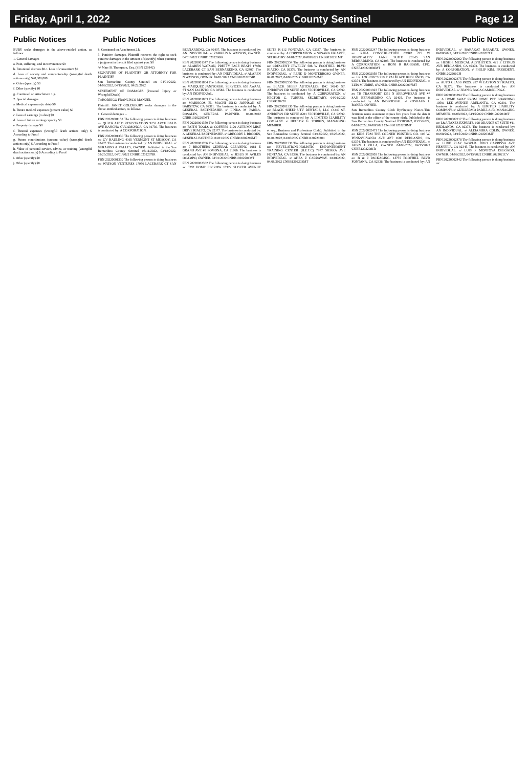Friday, April 1, 2022 San Bernardino County Sentinel Page 12
Public Notices Public Notices Public Notices Public Notices Public Notices Public Notices
BURY seeks damages in the above-entitled action, as follows:
1. General damages
a. Pain, suffering, and inconvenience $0
b. Emotional distress $0 c. Loss of consortium $0
d. Loss of society and companionship (wrongful death actions only) $20,000,000
e. Other (specify) $0
f. Other (specify) $0
g. Continued on Attachment 1.g.
2. Special damages
a. Medical expenses (to date) $0
b. Future medical expenses (present value) $0
c. Loss of earnings (to date) $0
d. Loss of future earning capacity $0
e. Property damage $0
f. Funeral expenses (wrongful death actions only) $ According to Proof
g. Future contributions (present value) (wrongful death actions only) $ According to Proof
h. Value of personal service, advice, or training (wrongful death actions only) $ According to Proof
i. Other (specify) $0
j. Other (specify) $0
k. Continued on Attachment 2.k.
3. Punitive damages. Plaintiff reserves the right to seek punitive damages in the amount of (specify) when pursuing a judgment in the suit filed against you. $0
/s/ Marc B. Thompson, Esq. (SBN 229842)
SIGNATURE OF PLAINTIFF OR ATTORNEY FOR PLAINTIFF
San Bernardino County Sentinel on 04/01/2022, 04/08/2022, 04/15/2022, 04/22/2022
STATEMENT OF DAMAGES (Personal Injury or Wrongful Death)
To:RODRIGO FRANCISCO MANUEL
Plaintiff: JANET GOLDSBURY seeks damages in the above-entitled action, as follows:
1. General damages ...
FBN 20220001153 The following person is doing business as: QUICK AUTO REGISTRATION 9253 ARCHIBALD AVE RANCHO CUCAMONGA, CA 91730. The business is conducted by: A CORPORATION.
FBN 20220001330 The following person is doing business as: GV HAULING 4365 VERMONT ST MUSCOY, CA 92407. The business is conducted by: AN INDIVIDUAL. s/ GERARDO A VALLES, OWNER. Published in the San Bernardino County Sentinel 03/11/2022, 03/18/2022, 03/25/2022, 04/01/2022 CNBB10202207IR
FBN 20220001339 The following person is doing business as: WATSON VENTURES 17956 LACEBARK CT SAN BERNARDINO, CA 92407. The business is conducted by: AN INDIVIDUAL. s/ ZARRIUS N WATSON, OWNER. 04/01/2022 CNBB10202206IR
FBN 20220001347 The following person is doing business as: ALAREN WATSON, PRETTY FACE BEATS 17956 LACEBARK CT SAN BERNARDINO, CA 92407. The business is conducted by: AN INDIVIDUAL. s/ ALAREN N WATSON, OWNER. 04/01/2022 CNBB10202205IR
FBN 20220001804 The following person is doing business as: MARQUEZ JANITORIAL SERVICES. 655 AWAAL ST SAN JACINTO, CA 92582. The business is conducted by: AN INDIVIDUAL.
FBN 20220001803 The following person is doing business as: MARISCOS EL MACHI 25142 JOHNSON ST BARSTOW, CA 92311. The business is conducted by: A GENERAL PARTNERSHIP. s/ LINDA M PARRA-ROSALES, GENERAL PARTNER. 04/01/2022 CNBB10202203MT
FBN 20220001359 The following person is doing business as: FAITH TOOLS & COFFEES 2120 AUTUMN MIST DRIVE RIALTO, CA 92377. The business is conducted by: A GENERAL PARTNERSHIP. s/ GREGORY L BROOKS, GENERAL PARTNER. 04/01/2022 CNBB10202202MT
FBN 20220001706 The following person is doing business as: 7 BROTHERS GENERAL CLEANING 1081 E GRAND AVE #3 POMONA, CA 91766. The business is conducted by: AN INDIVIDUAL. s/ JESUS M AVILES OCAMPO, OWNER. 04/01/2022 CNBB10202201MT
FBN 20220002302 The following person is doing business as: TOP HOME ESCROW 17122 SLOVER AVENUE SUITE K-112 FONTANA, CA 92337. The business is conducted by: A CORPORATION. s/ SUSANA URIARTE, SECREATRY. 04/01/2022, 04/08/2022 CNBB120221MT
FBN 20220002354 The following person is doing business as: CRESCENT JEWELRY 586 W FOOTHILL BLVD RIALTO, CA 92376. The business is conducted by: AN INDIVIDUAL. s/ RENE D MONTERROSO OWNER. 04/01/2022, 04/08/2022 CNBB120220MT
FBN 20220002356 The following person is doing business as: BLACK SHEEP AUTOSALES, INC 14240 ST. ANDREWS DR SUITE #201 VICTORVILLE, CA 92392. The business is conducted by: A CORPORATION. s/ HECTOR G. TORRES, SECRETARY. 04/01/2022 CNBB120220
FBN 20220001330 The following person is doing business as: BLACK SHEEP UTV RENTALS, LLC 14240 ST. ANDREWS DR SUITE #201 VICTORVILLE, CA 92392. The business is conducted by: A LIMITED LIABILITY COMPANY. s/ HECTOR G. TORRES, MANAGING MEMBER.
et seq., Business and Professions Code). Published in the San Bernardino County Sentinel 03/18/2022, 03/25/2022, 04/01/2022, 04/08/2022 CNBB1120220204
FBN 20220001330 The following person is doing business as: REVELATION2-HOLISTIC EMPOWERMENT TRAINING CENTER (H.E.T.C) 7977 SIERRA AVE FONTANA, CA 92336. The business is conducted by: AN INDIVIDUAL. s/ AHSA Z CARRAWAY. 04/01/2022, 04/08/2022 CNBB120220SMT
FBN 20220002247 The following person is doing business as: RJKA CONSTRUCTION CORP 225 W HOSPITALITY LANE SUITE 201-O SAN BERNARDINO, CA 92408. The business is conducted by: A CORPORATION. s/ RONI R BAHRAMI, CFO. CNBB120220006MT
FBN 20220002058 The following person is doing business as: LR LOGISTICS 719 E PALM AVE REDLANDS, CA 92374. The business is conducted by: AN INDIVIDUAL. s/ LUIS M URIBE, OWNER. CNBB120220007MT
FBN 20220001923 The following person is doing business as: TB TRANSPORT 1351 N ARROWHEAD AVE #7 SAN BERNARDINO, CA 92405. The business is conducted by: AN INDIVIDUAL. s/ ROSHAUN L BAKER, OWNER.
San Bernardino County Clerk By:/Deputy Notice-This fictitious name statement expires five years from the date it was filed in the office of the county clerk. Published in the San Bernardino County Sentinel 03/18/2022, 03/25/2022, 04/01/2022, 04/08/2022 CN-BB11202208MT
FBN 20220002471 The following person is doing business as: KIDS FRM THE CORNER PRINTING CO. 106 W. PENNSYLVANIA AVE APT 1606 REDLANDS, CA 92374. The business is conducted by: AN INDIVIDUAL. s/ JABIN J VILLA, OWNER. 04/08/2022, 04/15/2022 CNBB12022081R
FBN 20220002003 The following person is doing business as: B & J PACKAGING. 14755 FOOTHILL BLVD FONTANA, CA 92336. The business is conducted by: AN INDIVIDUAL. s/ BARAKAT BARAKAT, OWNER. 04/08/2022, 04/15/2022 CNBB1202207CH
FBN 20220002002 The following person is doing business as: HUSHH, MEDICAL AESTHETICS. 421 E CITRUS AVE REDLANDS, CA 92373. The business is conducted by: A CORPORATION. s/ PHILIP KIM, PRESIDENT. CNBB1202206CH
FBN 20220002475 The following person is doing business as: AUTO GLASS PROS. 287 W EASTON ST RIALTO, CA 92376. The business is conducted by: AN INDIVIDUAL. s/ JUAN G BACA CAMORLINGA.
FBN 20220001894 The following person is doing business as: A HOME AWAY FROM HOME PET BOARDING 10591 LEE AVENUE ADELANTO, CA 92301. The business is conducted by: A LIMITED LIABILITY COMPANY. s/ GUILLERMO PADILLA JR, MANAGING MEMBER. 04/08/2022, 04/15/2022 CNBB1202204MT
FBN 20220002217 The following person is doing business as: L&A TAXES EXPERTS. 108 ORANGE ST SUITE #11 REDLANDS, CA 92373. The business is conducted by: AN INDIVIDUAL. s/ ALEJANDRA COLIN, OWNER. 04/08/2022, 04/15/2022 CNBB1202203MT
FBN 20220002478 The following person is doing business as: LUXE PLAY WORLD. 10163 CARRISSA AVE HESPERIA, CA 92345. The business is conducted by: AN INDIVIDUAL. s/ LUIS F MONTOYA DELGADO, OWNER. 04/08/2022, 04/15/2022 CNBB12022021CV
FBN 20220002442 The following person is doing business as: